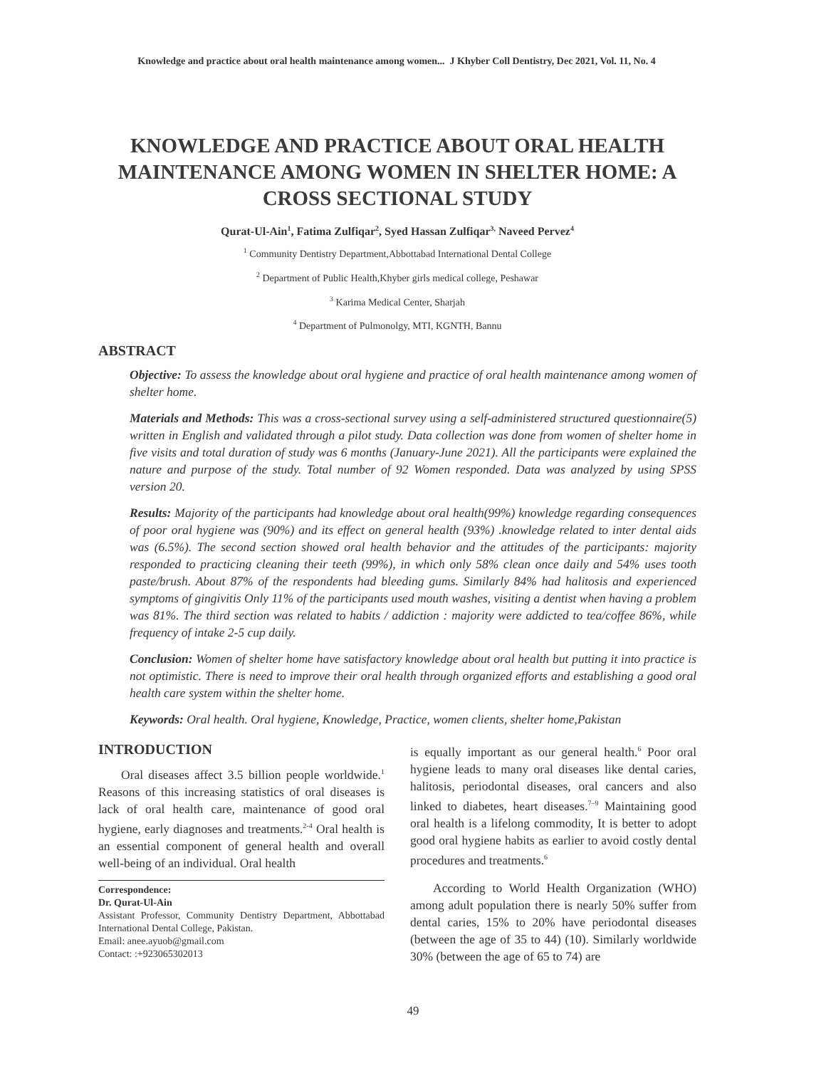Knowledge and practice about oral health maintenance among women... J Khyber Coll Dentistry, Dec 2021, Vol. 11, No. 4
KNOWLEDGE AND PRACTICE ABOUT ORAL HEALTH MAINTENANCE AMONG WOMEN IN SHELTER HOME: A CROSS SECTIONAL STUDY
Qurat-Ul-Ain<sup>1</sup>, Fatima Zulfiqar<sup>2</sup>, Syed Hassan Zulfiqar<sup>3,</sup> Naveed Pervez<sup>4</sup>
<sup>1</sup> Community Dentistry Department,Abbottabad International Dental College
<sup>2</sup> Department of Public Health,Khyber girls medical college, Peshawar
<sup>3</sup> Karima Medical Center, Sharjah
<sup>4</sup> Department of Pulmonolgy, MTI, KGNTH, Bannu
ABSTRACT
Objective: To assess the knowledge about oral hygiene and practice of oral health maintenance among women of shelter home.
Materials and Methods: This was a cross-sectional survey using a self-administered structured questionnaire(5) written in English and validated through a pilot study. Data collection was done from women of shelter home in five visits and total duration of study was 6 months (January-June 2021). All the participants were explained the nature and purpose of the study. Total number of 92 Women responded. Data was analyzed by using SPSS version 20.
Results: Majority of the participants had knowledge about oral health(99%) knowledge regarding consequences of poor oral hygiene was (90%) and its effect on general health (93%) .knowledge related to inter dental aids was (6.5%). The second section showed oral health behavior and the attitudes of the participants: majority responded to practicing cleaning their teeth (99%), in which only 58% clean once daily and 54% uses tooth paste/brush. About 87% of the respondents had bleeding gums. Similarly 84% had halitosis and experienced symptoms of gingivitis Only 11% of the participants used mouth washes, visiting a dentist when having a problem was 81%. The third section was related to habits / addiction : majority were addicted to tea/coffee 86%, while frequency of intake 2-5 cup daily.
Conclusion: Women of shelter home have satisfactory knowledge about oral health but putting it into practice is not optimistic. There is need to improve their oral health through organized efforts and establishing a good oral health care system within the shelter home.
Keywords: Oral health. Oral hygiene, Knowledge, Practice, women clients, shelter home,Pakistan
INTRODUCTION
Oral diseases affect 3.5 billion people worldwide.<sup>1</sup> Reasons of this increasing statistics of oral diseases is lack of oral health care, maintenance of good oral hygiene, early diagnoses and treatments.<sup>2-4</sup> Oral health is an essential component of general health and overall well-being of an individual. Oral health
Correspondence:
Dr. Qurat-Ul-Ain
Assistant Professor, Community Dentistry Department, Abbottabad International Dental College, Pakistan.
Email: anee.ayuob@gmail.com
Contact: :+923065302013
is equally important as our general health.<sup>6</sup> Poor oral hygiene leads to many oral diseases like dental caries, halitosis, periodontal diseases, oral cancers and also linked to diabetes, heart diseases.<sup>7–9</sup> Maintaining good oral health is a lifelong commodity, It is better to adopt good oral hygiene habits as earlier to avoid costly dental procedures and treatments.<sup>6</sup>
According to World Health Organization (WHO) among adult population there is nearly 50% suffer from dental caries, 15% to 20% have periodontal diseases (between the age of 35 to 44) (10). Similarly worldwide 30% (between the age of 65 to 74) are
49